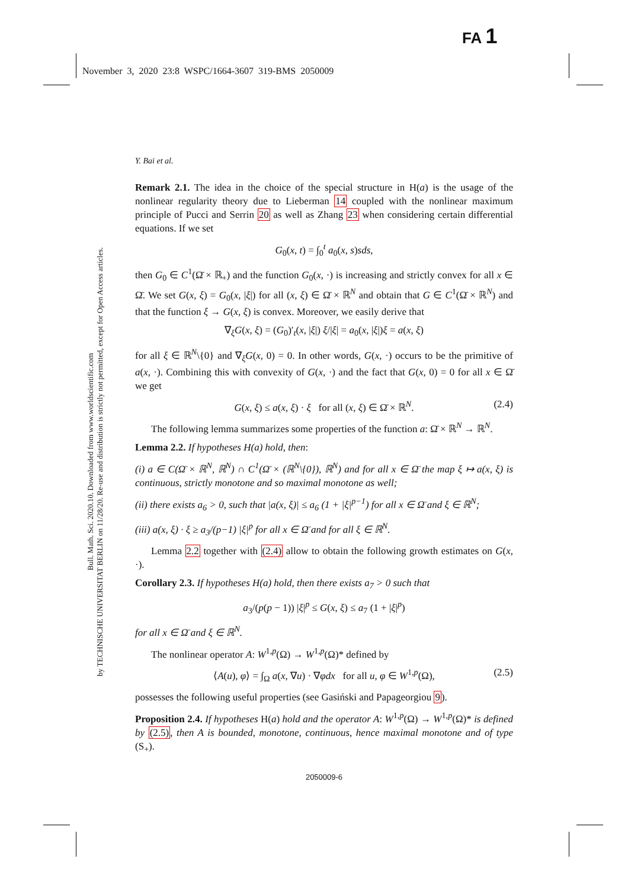FA 1
November 3, 2020 23:8 WSPC/1664-3607 319-BMS 2050009
Bull. Math. Sci. 2020.10. Downloaded from www.worldscientific.com
by TECHNISCHE UNIVERSITAT BERLIN on 11/28/20. Re-use and distribution is strictly not permitted, except for Open Access articles.
Y. Bai et al.
Remark 2.1. The idea in the choice of the special structure in H(a) is the usage of the nonlinear regularity theory due to Lieberman 14 coupled with the nonlinear maximum principle of Pucci and Serrin 20 as well as Zhang 23 when considering certain differential equations. If we set
G<sub>0</sub>(x, t) = ∫<sub>0</sub><sup>t</sup> a<sub>0</sub>(x, s)sds,
then G<sub>0</sub> ∈ C<sup>1</sup>(Ω̄ × ℝ<sub>+</sub>) and the function G<sub>0</sub>(x, ·) is increasing and strictly convex for all x ∈ Ω̄. We set G(x, ξ) = G<sub>0</sub>(x, |ξ|) for all (x, ξ) ∈ Ω̄ × ℝ<sup>N</sup> and obtain that G ∈ C<sup>1</sup>(Ω̄ × ℝ<sup>N</sup>) and that the function ξ → G(x, ξ) is convex. Moreover, we easily derive that
∇<sub>ξ</sub>G(x, ξ) = (G<sub>0</sub>)′<sub>t</sub>(x, |ξ|) ξ/|ξ| = a<sub>0</sub>(x, |ξ|)ξ = a(x, ξ)
for all ξ ∈ ℝ<sup>N</sup>\{0} and ∇<sub>ξ</sub>G(x, 0) = 0. In other words, G(x, ·) occurs to be the primitive of a(x, ·). Combining this with convexity of G(x, ·) and the fact that G(x, 0) = 0 for all x ∈ Ω̄ we get
G(x, ξ) ≤ a(x, ξ) · ξ for all (x, ξ) ∈ Ω̄ × ℝ<sup>N</sup>. (2.4)
The following lemma summarizes some properties of the function a: Ω̄ × ℝ<sup>N</sup> → ℝ<sup>N</sup>.
Lemma 2.2. If hypotheses H(a) hold, then:
(i) a ∈ C(Ω̄ × ℝ<sup>N</sup>, ℝ<sup>N</sup>) ∩ C<sup>1</sup>(Ω̄ × (ℝ<sup>N</sup>\{0}), ℝ<sup>N</sup>) and for all x ∈ Ω̄ the map ξ ↦ a(x, ξ) is continuous, strictly monotone and so maximal monotone as well;
(ii) there exists a<sub>6</sub> > 0, such that |a(x, ξ)| ≤ a<sub>6</sub> (1 + |ξ|<sup>p−1</sup>) for all x ∈ Ω̄ and ξ ∈ ℝ<sup>N</sup>;
(iii) a(x, ξ) · ξ ≥ a<sub>3</sub>/(p−1) |ξ|<sup>p</sup> for all x ∈ Ω̄ and for all ξ ∈ ℝ<sup>N</sup>.
Lemma 2.2 together with (2.4) allow to obtain the following growth estimates on G(x, ·).
Corollary 2.3. If hypotheses H(a) hold, then there exists a<sub>7</sub> > 0 such that
a<sub>3</sub>/(p(p − 1)) |ξ|<sup>p</sup> ≤ G(x, ξ) ≤ a<sub>7</sub> (1 + |ξ|<sup>p</sup>)
for all x ∈ Ω̄ and ξ ∈ ℝ<sup>N</sup>.
The nonlinear operator A: W<sup>1,p</sup>(Ω) → W<sup>1,p</sup>(Ω)* defined by
⟨A(u), φ⟩ = ∫<sub>Ω</sub> a(x, ∇u) · ∇φdx for all u, φ ∈ W<sup>1,p</sup>(Ω), (2.5)
possesses the following useful properties (see Gasiński and Papageorgiou 9).
Proposition 2.4. If hypotheses H(a) hold and the operator A: W<sup>1,p</sup>(Ω) → W<sup>1,p</sup>(Ω)* is defined by (2.5), then A is bounded, monotone, continuous, hence maximal monotone and of type (S<sub>+</sub>).
2050009-6